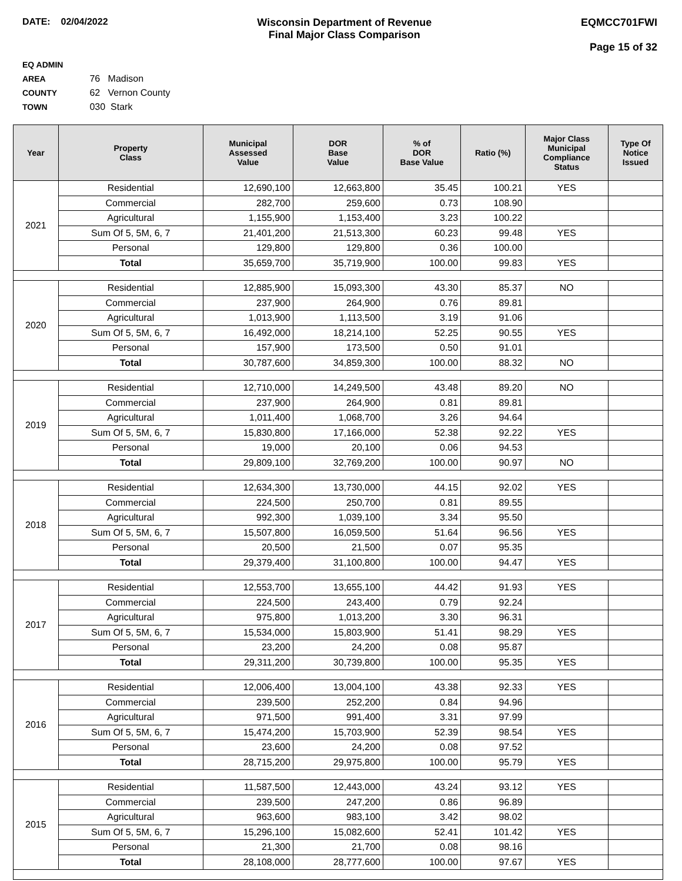DATE: 02/04/2022 Wisconsin Department of Revenue
Final Major Class Comparison
EQMCC701FWI
Page 15 of 32
EQ ADMIN AREA 76 Madison
COUNTY 62 Vernon County
TOWN 030 Stark
| Year | Property Class | Municipal Assessed Value | DOR Base Value | % of DOR Base Value | Ratio (%) | Major Class Municipal Compliance Status | Type Of Notice Issued |
| --- | --- | --- | --- | --- | --- | --- | --- |
| 2021 | Residential | 12,690,100 | 12,663,800 | 35.45 | 100.21 | YES | |
| | Commercial | 282,700 | 259,600 | 0.73 | 108.90 | | |
| | Agricultural | 1,155,900 | 1,153,400 | 3.23 | 100.22 | | |
| | Sum Of 5, 5M, 6, 7 | 21,401,200 | 21,513,300 | 60.23 | 99.48 | YES | |
| | Personal | 129,800 | 129,800 | 0.36 | 100.00 | | |
| | Total | 35,659,700 | 35,719,900 | 100.00 | 99.83 | YES | |
| 2020 | Residential | 12,885,900 | 15,093,300 | 43.30 | 85.37 | NO | |
| | Commercial | 237,900 | 264,900 | 0.76 | 89.81 | | |
| | Agricultural | 1,013,900 | 1,113,500 | 3.19 | 91.06 | | |
| | Sum Of 5, 5M, 6, 7 | 16,492,000 | 18,214,100 | 52.25 | 90.55 | YES | |
| | Personal | 157,900 | 173,500 | 0.50 | 91.01 | | |
| | Total | 30,787,600 | 34,859,300 | 100.00 | 88.32 | NO | |
| 2019 | Residential | 12,710,000 | 14,249,500 | 43.48 | 89.20 | NO | |
| | Commercial | 237,900 | 264,900 | 0.81 | 89.81 | | |
| | Agricultural | 1,011,400 | 1,068,700 | 3.26 | 94.64 | | |
| | Sum Of 5, 5M, 6, 7 | 15,830,800 | 17,166,000 | 52.38 | 92.22 | YES | |
| | Personal | 19,000 | 20,100 | 0.06 | 94.53 | | |
| | Total | 29,809,100 | 32,769,200 | 100.00 | 90.97 | NO | |
| 2018 | Residential | 12,634,300 | 13,730,000 | 44.15 | 92.02 | YES | |
| | Commercial | 224,500 | 250,700 | 0.81 | 89.55 | | |
| | Agricultural | 992,300 | 1,039,100 | 3.34 | 95.50 | | |
| | Sum Of 5, 5M, 6, 7 | 15,507,800 | 16,059,500 | 51.64 | 96.56 | YES | |
| | Personal | 20,500 | 21,500 | 0.07 | 95.35 | | |
| | Total | 29,379,400 | 31,100,800 | 100.00 | 94.47 | YES | |
| 2017 | Residential | 12,553,700 | 13,655,100 | 44.42 | 91.93 | YES | |
| | Commercial | 224,500 | 243,400 | 0.79 | 92.24 | | |
| | Agricultural | 975,800 | 1,013,200 | 3.30 | 96.31 | | |
| | Sum Of 5, 5M, 6, 7 | 15,534,000 | 15,803,900 | 51.41 | 98.29 | YES | |
| | Personal | 23,200 | 24,200 | 0.08 | 95.87 | | |
| | Total | 29,311,200 | 30,739,800 | 100.00 | 95.35 | YES | |
| 2016 | Residential | 12,006,400 | 13,004,100 | 43.38 | 92.33 | YES | |
| | Commercial | 239,500 | 252,200 | 0.84 | 94.96 | | |
| | Agricultural | 971,500 | 991,400 | 3.31 | 97.99 | | |
| | Sum Of 5, 5M, 6, 7 | 15,474,200 | 15,703,900 | 52.39 | 98.54 | YES | |
| | Personal | 23,600 | 24,200 | 0.08 | 97.52 | | |
| | Total | 28,715,200 | 29,975,800 | 100.00 | 95.79 | YES | |
| 2015 | Residential | 11,587,500 | 12,443,000 | 43.24 | 93.12 | YES | |
| | Commercial | 239,500 | 247,200 | 0.86 | 96.89 | | |
| | Agricultural | 963,600 | 983,100 | 3.42 | 98.02 | | |
| | Sum Of 5, 5M, 6, 7 | 15,296,100 | 15,082,600 | 52.41 | 101.42 | YES | |
| | Personal | 21,300 | 21,700 | 0.08 | 98.16 | | |
| | Total | 28,108,000 | 28,777,600 | 100.00 | 97.67 | YES | |